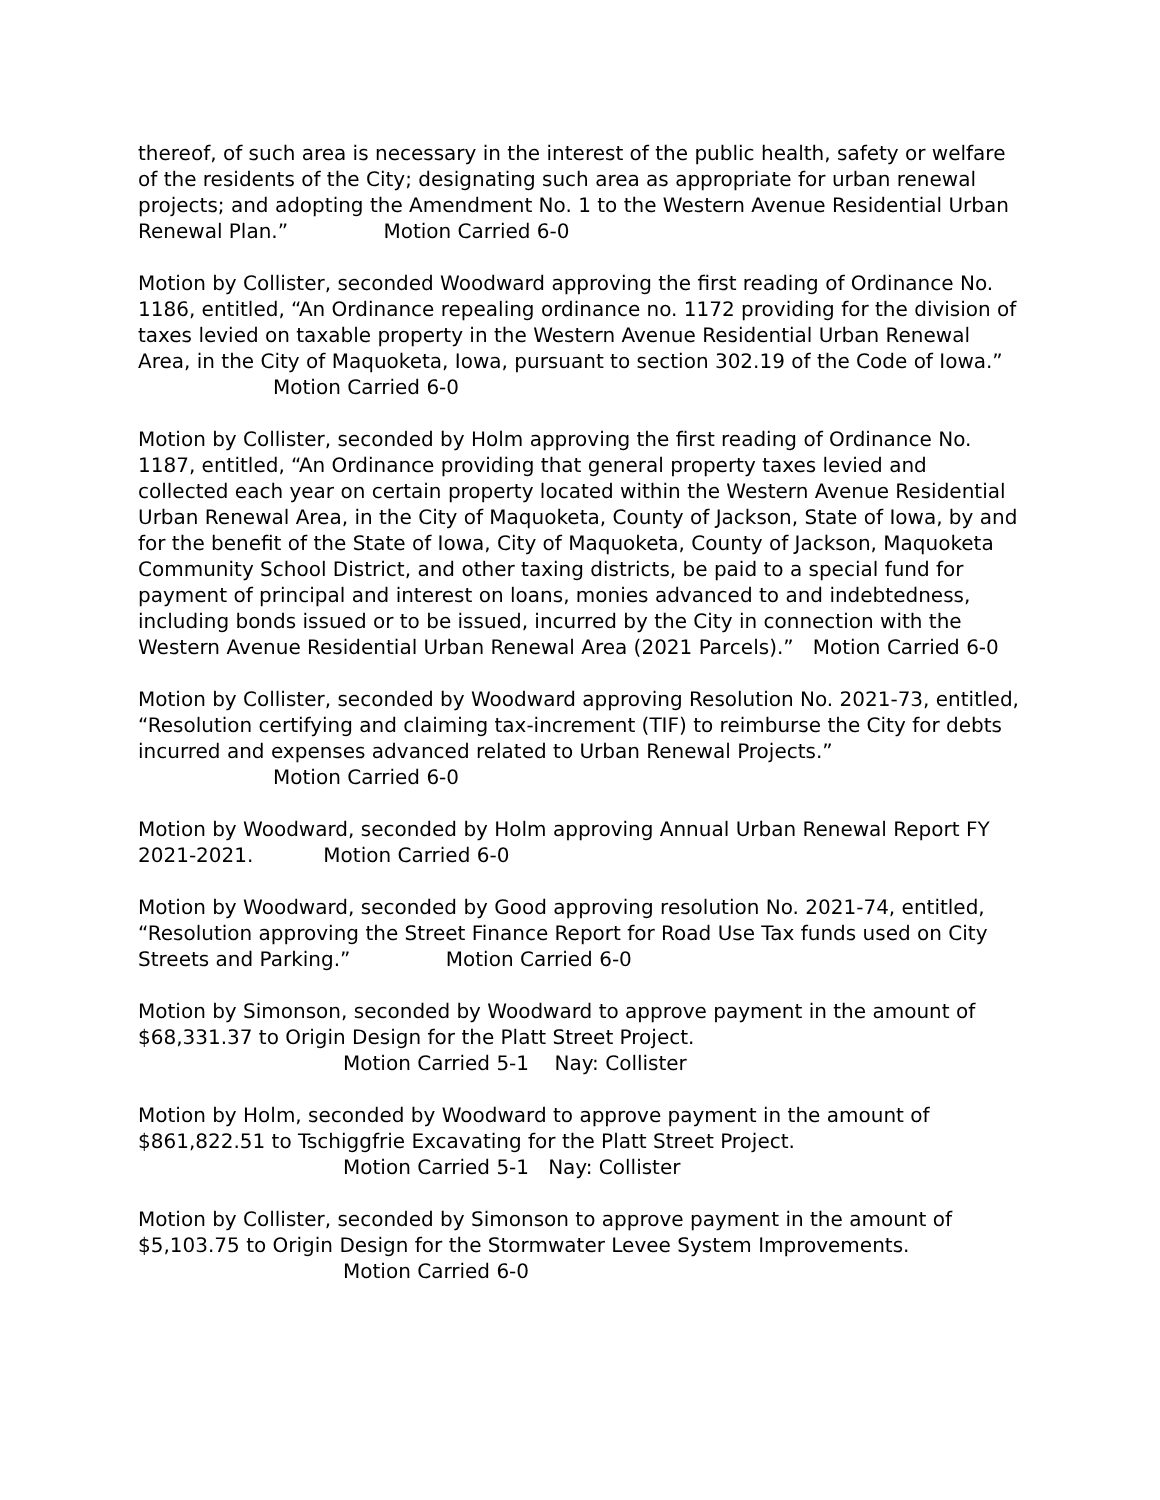thereof, of such area is necessary in the interest of the public health, safety or welfare of the residents of the City; designating such area as appropriate for urban renewal projects; and adopting the Amendment No. 1 to the Western Avenue Residential Urban Renewal Plan.” Motion Carried 6-0
Motion by Collister, seconded Woodward approving the first reading of Ordinance No. 1186, entitled, “An Ordinance repealing ordinance no. 1172 providing for the division of taxes levied on taxable property in the Western Avenue Residential Urban Renewal Area, in the City of Maquoketa, Iowa, pursuant to section 302.19 of the Code of Iowa.”
Motion Carried 6-0
Motion by Collister, seconded by Holm approving the first reading of Ordinance No. 1187, entitled, “An Ordinance providing that general property taxes levied and collected each year on certain property located within the Western Avenue Residential Urban Renewal Area, in the City of Maquoketa, County of Jackson, State of Iowa, by and for the benefit of the State of Iowa, City of Maquoketa, County of Jackson, Maquoketa Community School District, and other taxing districts, be paid to a special fund for payment of principal and interest on loans, monies advanced to and indebtedness, including bonds issued or to be issued, incurred by the City in connection with the Western Avenue Residential Urban Renewal Area (2021 Parcels).” Motion Carried 6-0
Motion by Collister, seconded by Woodward approving Resolution No. 2021-73, entitled, “Resolution certifying and claiming tax-increment (TIF) to reimburse the City for debts incurred and expenses advanced related to Urban Renewal Projects.”
Motion Carried 6-0
Motion by Woodward, seconded by Holm approving Annual Urban Renewal Report FY 2021-2021. Motion Carried 6-0
Motion by Woodward, seconded by Good approving resolution No. 2021-74, entitled, “Resolution approving the Street Finance Report for Road Use Tax funds used on City Streets and Parking.” Motion Carried 6-0
Motion by Simonson, seconded by Woodward to approve payment in the amount of $68,331.37 to Origin Design for the Platt Street Project.
Motion Carried 5-1 Nay: Collister
Motion by Holm, seconded by Woodward to approve payment in the amount of $861,822.51 to Tschiggfrie Excavating for the Platt Street Project.
Motion Carried 5-1 Nay: Collister
Motion by Collister, seconded by Simonson to approve payment in the amount of $5,103.75 to Origin Design for the Stormwater Levee System Improvements.
Motion Carried 6-0